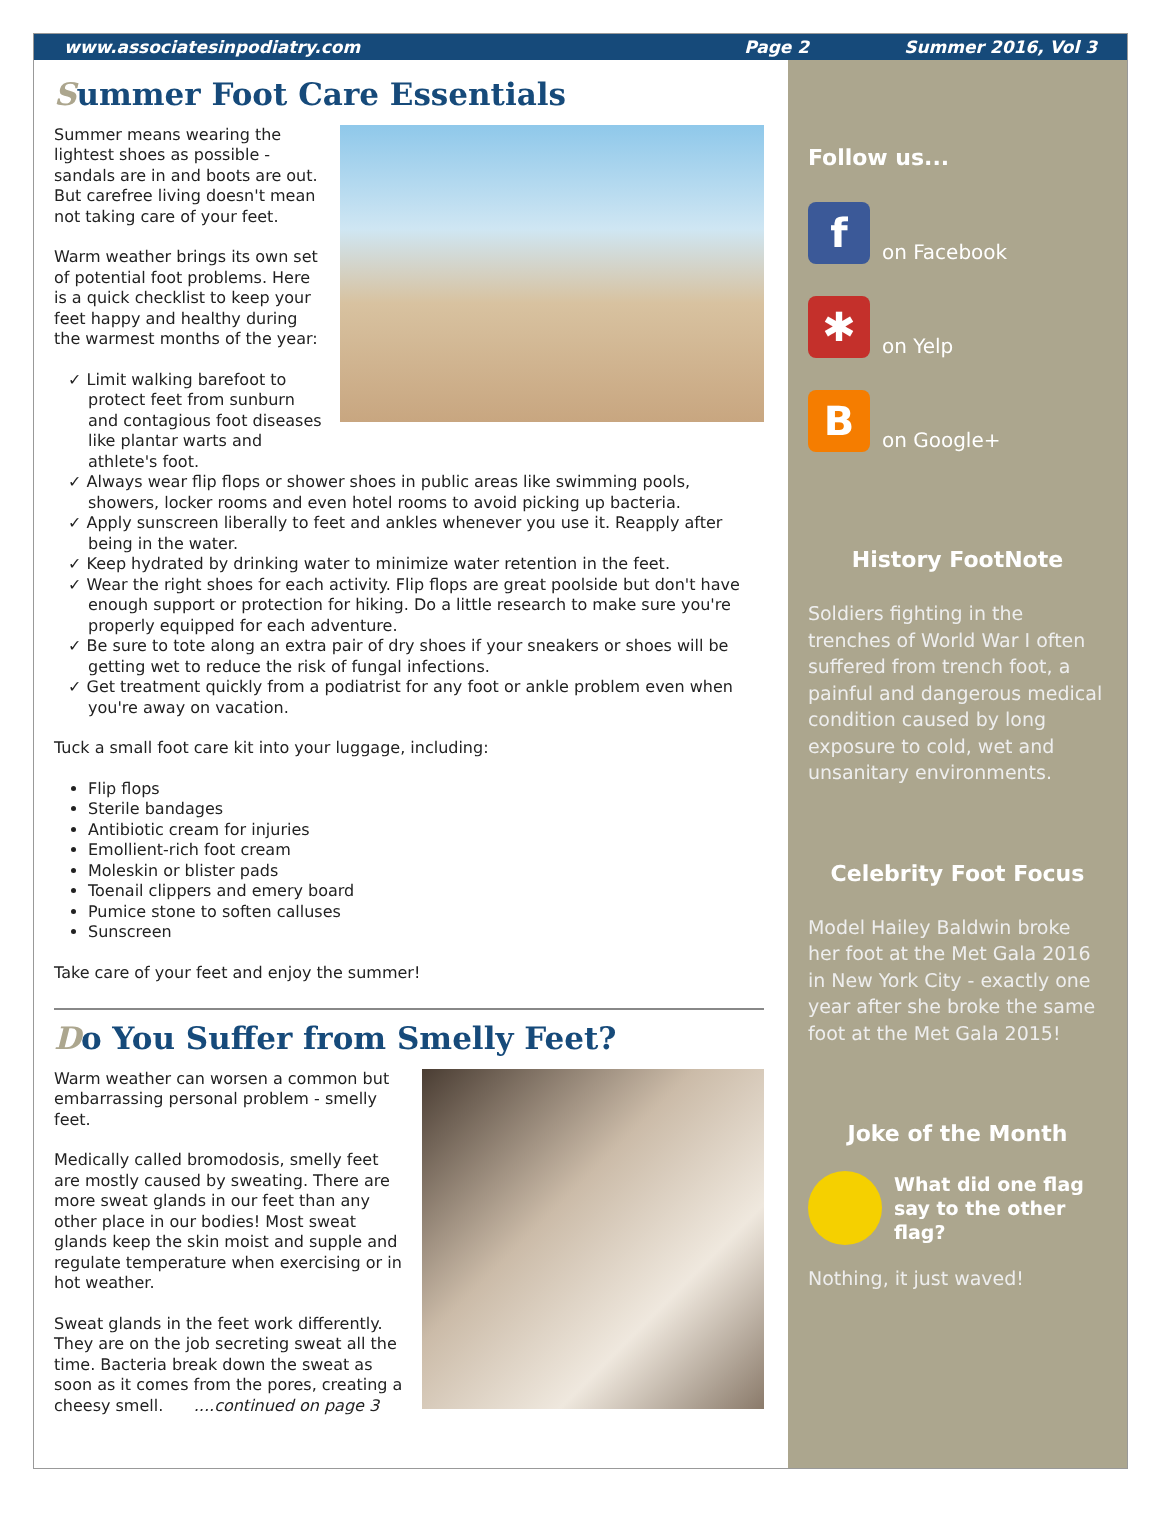www.associatesinpodiatry.com Page 2 Summer 2016, Vol 3
Summer Foot Care Essentials
Summer means wearing the lightest shoes as possible - sandals are in and boots are out. But carefree living doesn't mean not taking care of your feet.
Warm weather brings its own set of potential foot problems. Here is a quick checklist to keep your feet happy and healthy during the warmest months of the year:
✓ Limit walking barefoot to protect feet from sunburn and contagious foot diseases like plantar warts and athlete's foot.
✓ Always wear flip flops or shower shoes in public areas like swimming pools, showers, locker rooms and even hotel rooms to avoid picking up bacteria.
✓ Apply sunscreen liberally to feet and ankles whenever you use it. Reapply after being in the water.
✓ Keep hydrated by drinking water to minimize water retention in the feet.
✓ Wear the right shoes for each activity. Flip flops are great poolside but don't have enough support or protection for hiking. Do a little research to make sure you're properly equipped for each adventure.
✓ Be sure to tote along an extra pair of dry shoes if your sneakers or shoes will be getting wet to reduce the risk of fungal infections.
✓ Get treatment quickly from a podiatrist for any foot or ankle problem even when you're away on vacation.
Tuck a small foot care kit into your luggage, including:
Flip flops
Sterile bandages
Antibiotic cream for injuries
Emollient-rich foot cream
Moleskin or blister pads
Toenail clippers and emery board
Pumice stone to soften calluses
Sunscreen
Take care of your feet and enjoy the summer!
Do You Suffer from Smelly Feet?
Warm weather can worsen a common but embarrassing personal problem - smelly feet.
Medically called bromodosis, smelly feet are mostly caused by sweating. There are more sweat glands in our feet than any other place in our bodies! Most sweat glands keep the skin moist and supple and regulate temperature when exercising or in hot weather.
Sweat glands in the feet work differently. They are on the job secreting sweat all the time. Bacteria break down the sweat as soon as it comes from the pores, creating a cheesy smell. ....continued on page 3
Follow us...
f
on Facebook
✱
on Yelp
B
on Google+
History FootNote
Soldiers fighting in the trenches of World War I often suffered from trench foot, a painful and dangerous medical condition caused by long exposure to cold, wet and unsanitary environments.
Celebrity Foot Focus
Model Hailey Baldwin broke her foot at the Met Gala 2016 in New York City - exactly one year after she broke the same foot at the Met Gala 2015!
Joke of the Month
What did one flag say to the other flag?
Nothing, it just waved!